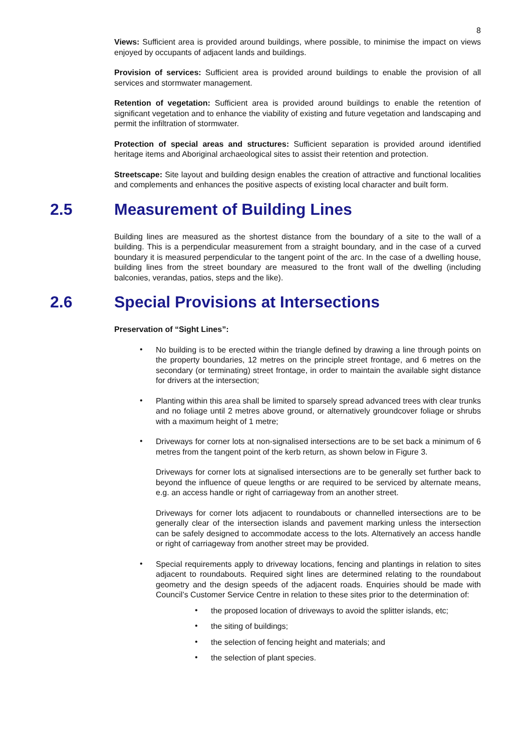8
Views: Sufficient area is provided around buildings, where possible, to minimise the impact on views enjoyed by occupants of adjacent lands and buildings.
Provision of services: Sufficient area is provided around buildings to enable the provision of all services and stormwater management.
Retention of vegetation: Sufficient area is provided around buildings to enable the retention of significant vegetation and to enhance the viability of existing and future vegetation and landscaping and permit the infiltration of stormwater.
Protection of special areas and structures: Sufficient separation is provided around identified heritage items and Aboriginal archaeological sites to assist their retention and protection.
Streetscape: Site layout and building design enables the creation of attractive and functional localities and complements and enhances the positive aspects of existing local character and built form.
2.5 Measurement of Building Lines
Building lines are measured as the shortest distance from the boundary of a site to the wall of a building. This is a perpendicular measurement from a straight boundary, and in the case of a curved boundary it is measured perpendicular to the tangent point of the arc. In the case of a dwelling house, building lines from the street boundary are measured to the front wall of the dwelling (including balconies, verandas, patios, steps and the like).
2.6 Special Provisions at Intersections
Preservation of “Sight Lines”:
•
No building is to be erected within the triangle defined by drawing a line through points on the property boundaries, 12 metres on the principle street frontage, and 6 metres on the secondary (or terminating) street frontage, in order to maintain the available sight distance for drivers at the intersection;
•
Planting within this area shall be limited to sparsely spread advanced trees with clear trunks and no foliage until 2 metres above ground, or alternatively groundcover foliage or shrubs with a maximum height of 1 metre;
•
Driveways for corner lots at non-signalised intersections are to be set back a minimum of 6 metres from the tangent point of the kerb return, as shown below in Figure 3.
Driveways for corner lots at signalised intersections are to be generally set further back to beyond the influence of queue lengths or are required to be serviced by alternate means, e.g. an access handle or right of carriageway from an another street.
Driveways for corner lots adjacent to roundabouts or channelled intersections are to be generally clear of the intersection islands and pavement marking unless the intersection can be safely designed to accommodate access to the lots. Alternatively an access handle or right of carriageway from another street may be provided.
•
Special requirements apply to driveway locations, fencing and plantings in relation to sites adjacent to roundabouts. Required sight lines are determined relating to the roundabout geometry and the design speeds of the adjacent roads. Enquiries should be made with Council’s Customer Service Centre in relation to these sites prior to the determination of:
•
the proposed location of driveways to avoid the splitter islands, etc;
•
the siting of buildings;
•
the selection of fencing height and materials; and
•
the selection of plant species.